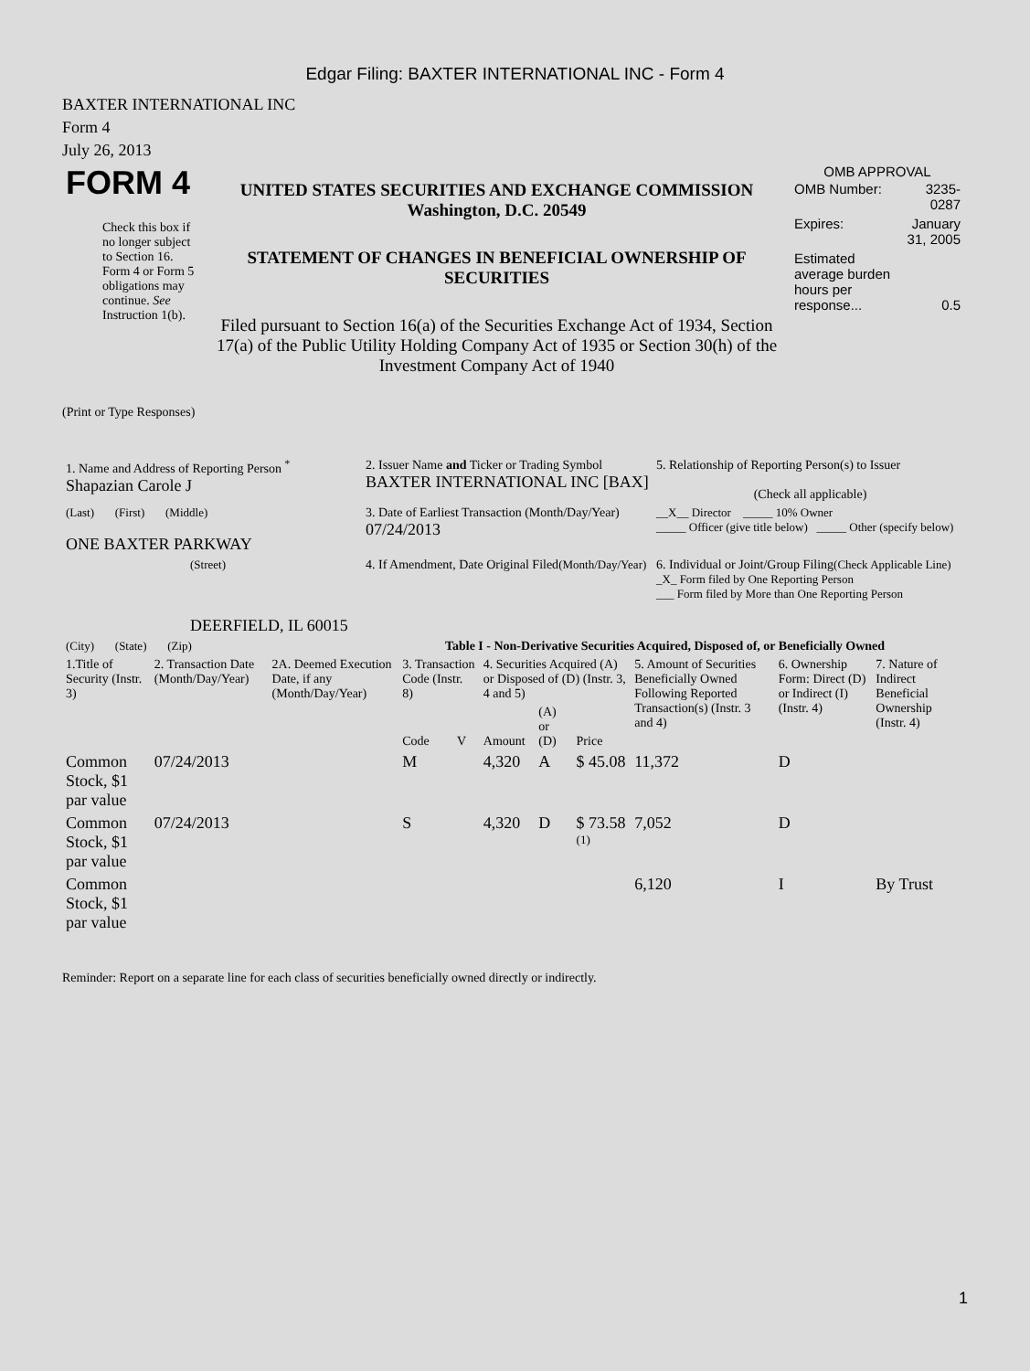Edgar Filing: BAXTER INTERNATIONAL INC - Form 4
BAXTER INTERNATIONAL INC
Form 4
July 26, 2013
| FORM 4 Check this box if no longer subject to Section 16. Form 4 or Form 5 obligations may continue. See Instruction 1(b). | UNITED STATES SECURITIES AND EXCHANGE COMMISSION Washington, D.C. 20549 STATEMENT OF CHANGES IN BENEFICIAL OWNERSHIP OF SECURITIES Filed pursuant to Section 16(a) of the Securities Exchange Act of 1934, Section 17(a) of the Public Utility Holding Company Act of 1935 or Section 30(h) of the Investment Company Act of 1940 | OMB APPROVAL / OMB Number: / 3235-0287 / / Expires: / January 31, 2005 / / Estimated average burden hours per response... / 0.5 / |
(Print or Type Responses)
| 1. Name and Address of Reporting Person <sup>*</sup> Shapazian Carole J | 2. Issuer Name and Ticker or Trading Symbol BAXTER INTERNATIONAL INC [BAX] | 5. Relationship of Reporting Person(s) to Issuer (Check all applicable) |
| (Last) (First) (Middle) ONE BAXTER PARKWAY | 3. Date of Earliest Transaction (Month/Day/Year) 07/24/2013 | __X__ Director _____ 10% Owner _____ Officer (give title below) _____ Other (specify below) |
| (Street) DEERFIELD, IL 60015 | 4. If Amendment, Date Original Filed (Month/Day/Year) | 6. Individual or Joint/Group Filing (Check Applicable Line) _X_ Form filed by One Reporting Person ___ Form filed by More than One Reporting Person |
| (City) (State) (Zip) | Table I - Non-Derivative Securities Acquired, Disposed of, or Beneficially Owned | |
| 1.Title of Security (Instr. 3) | 2. Transaction Date (Month/Day/Year) | 2A. Deemed Execution Date, if any (Month/Day/Year) | 3. Transaction Code (Instr. 8) | | 4. Securities Acquired (A) or Disposed of (D) (Instr. 3, 4 and 5) | | | 5. Amount of Securities Beneficially Owned Following Reported Transaction(s) (Instr. 3 and 4) | 6. Ownership Form: Direct (D) or Indirect (I) (Instr. 4) | 7. Nature of Indirect Beneficial Ownership (Instr. 4) |
| --- | --- | --- | --- | --- | --- | --- | --- | --- | --- | --- |
| | | | Code | V | Amount | (A) or (D) | Price | | | |
| Common Stock, $1 par value | 07/24/2013 | | M | | 4,320 | A | $ 45.08 | 11,372 | D | |
| Common Stock, $1 par value | 07/24/2013 | | S | | 4,320 | D | $ 73.58 <sup>(1)</sup> | 7,052 | D | |
| Common Stock, $1 par value | | | | | | | | 6,120 | I | By Trust |
Reminder: Report on a separate line for each class of securities beneficially owned directly or indirectly.
1